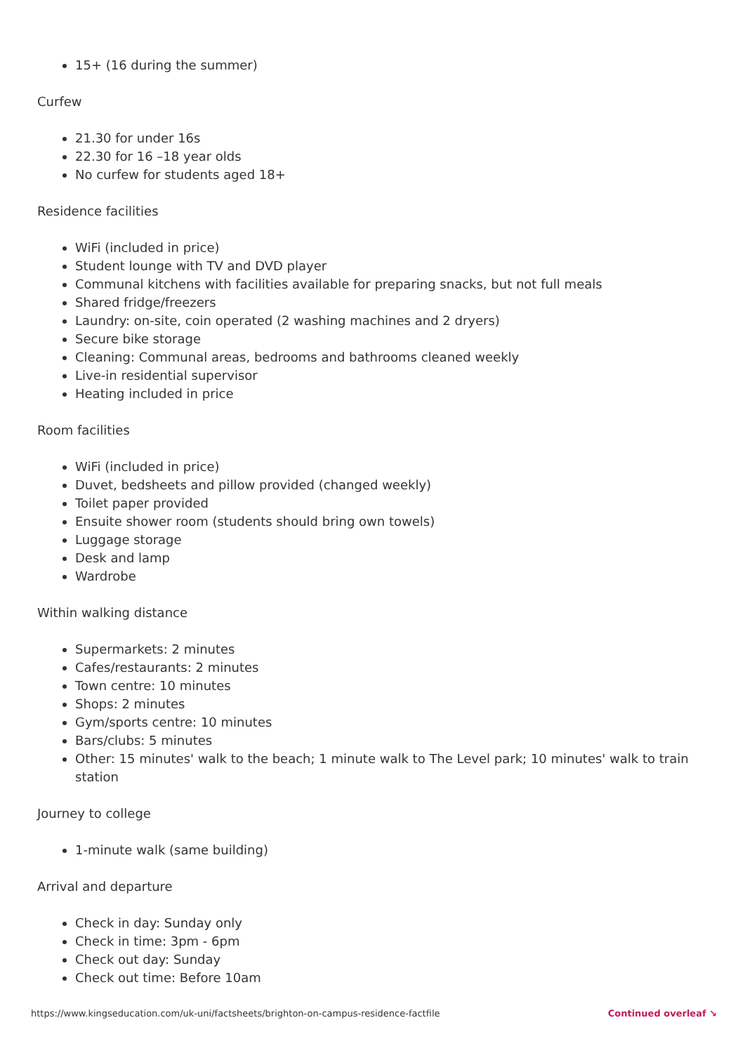15+ (16 during the summer)
Curfew
21.30 for under 16s
22.30 for 16 –18 year olds
No curfew for students aged 18+
Residence facilities
WiFi (included in price)
Student lounge with TV and DVD player
Communal kitchens with facilities available for preparing snacks, but not full meals
Shared fridge/freezers
Laundry: on-site, coin operated (2 washing machines and 2 dryers)
Secure bike storage
Cleaning: Communal areas, bedrooms and bathrooms cleaned weekly
Live-in residential supervisor
Heating included in price
Room facilities
WiFi (included in price)
Duvet, bedsheets and pillow provided (changed weekly)
Toilet paper provided
Ensuite shower room (students should bring own towels)
Luggage storage
Desk and lamp
Wardrobe
Within walking distance
Supermarkets: 2 minutes
Cafes/restaurants: 2 minutes
Town centre: 10 minutes
Shops: 2 minutes
Gym/sports centre: 10 minutes
Bars/clubs: 5 minutes
Other: 15 minutes' walk to the beach; 1 minute walk to The Level park; 10 minutes' walk to train station
Journey to college
1-minute walk (same building)
Arrival and departure
Check in day: Sunday only
Check in time: 3pm - 6pm
Check out day: Sunday
Check out time: Before 10am
https://www.kingseducation.com/uk-uni/factsheets/brighton-on-campus-residence-factfile Continued overleaf ↘